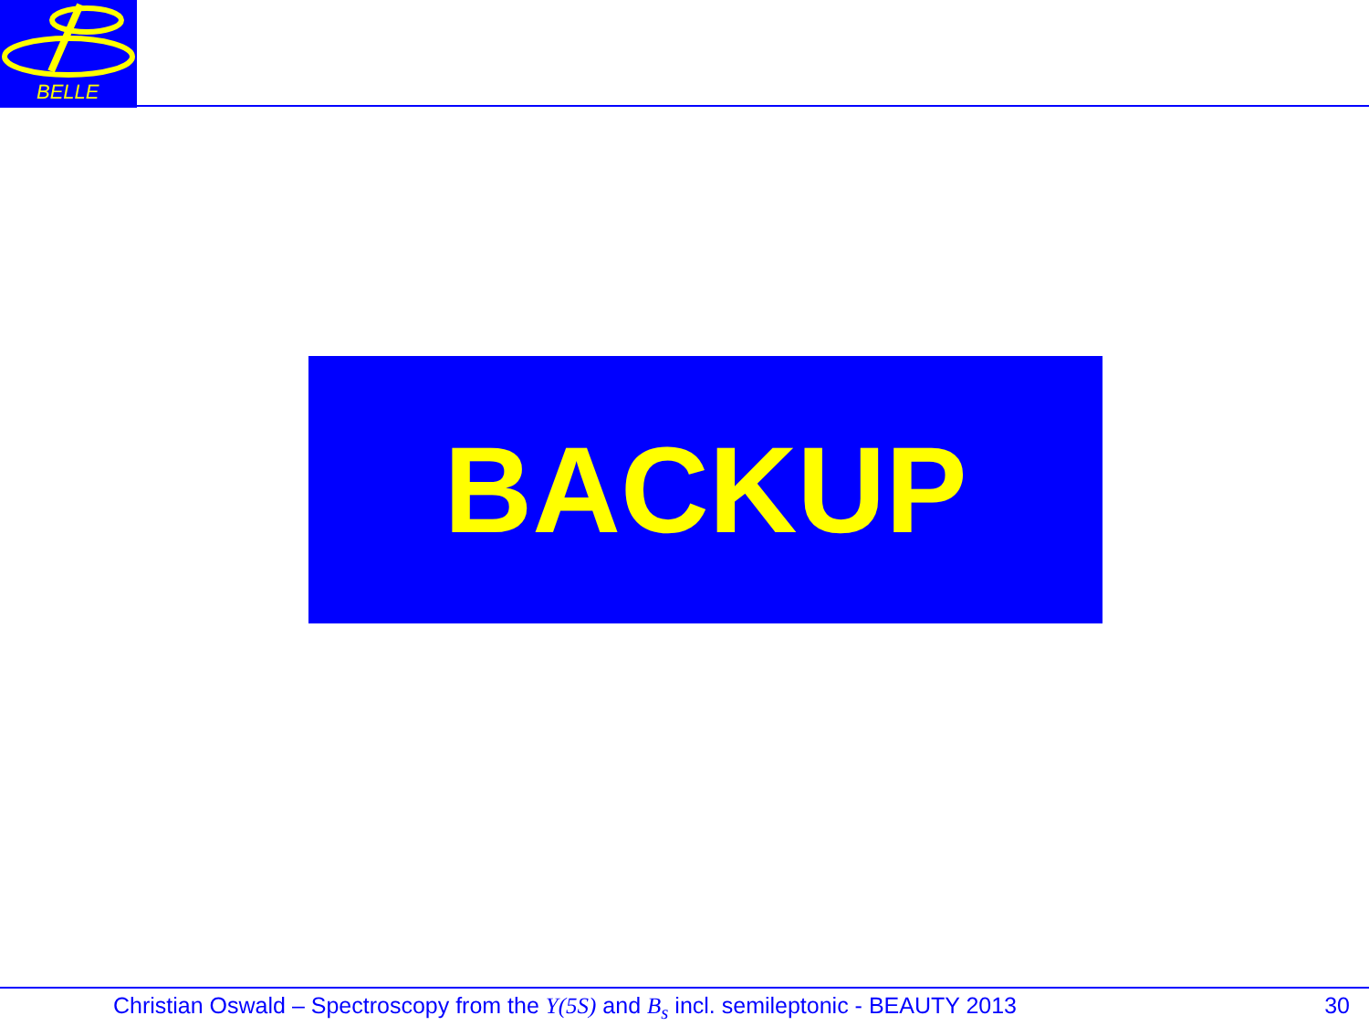BELLE
BACKUP
Christian Oswald – Spectroscopy from the Υ(5S) and B<sub>s</sub> incl. semileptonic - BEAUTY 2013 30